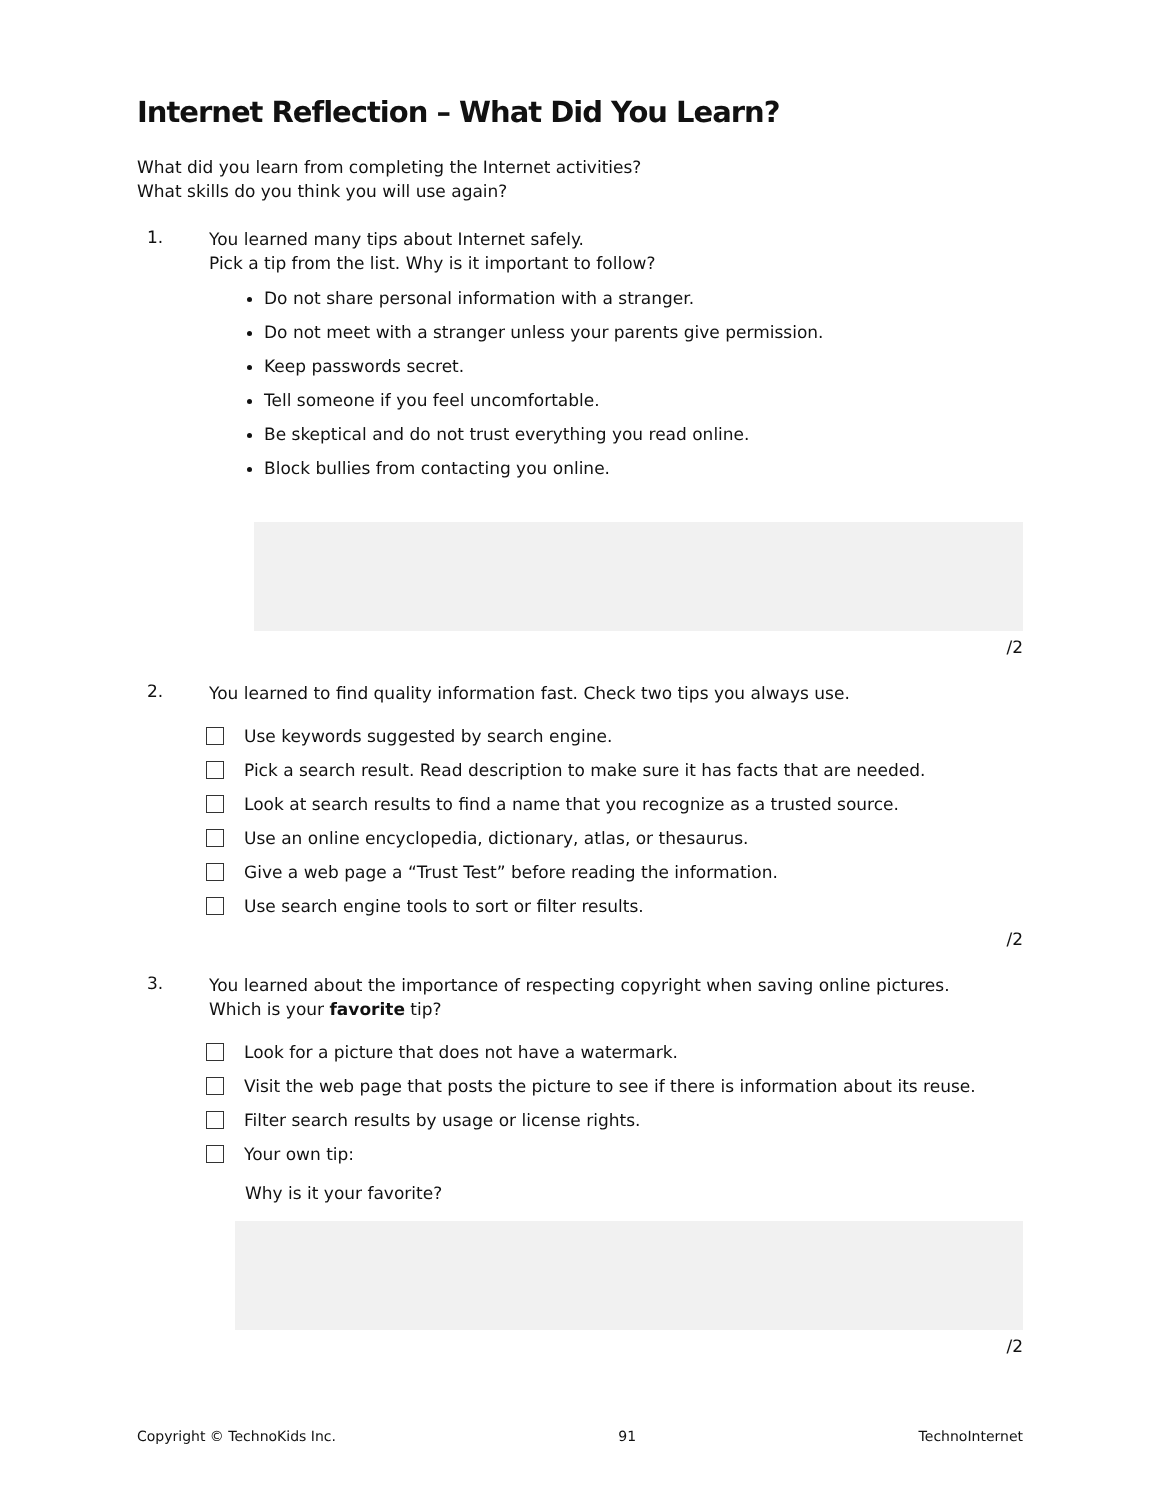Internet Reflection – What Did You Learn?
What did you learn from completing the Internet activities?
What skills do you think you will use again?
1.
You learned many tips about Internet safely.
Pick a tip from the list. Why is it important to follow?
Do not share personal information with a stranger.
Do not meet with a stranger unless your parents give permission.
Keep passwords secret.
Tell someone if you feel uncomfortable.
Be skeptical and do not trust everything you read online.
Block bullies from contacting you online.
/2
2.
You learned to find quality information fast. Check two tips you always use.
Use keywords suggested by search engine.
Pick a search result. Read description to make sure it has facts that are needed.
Look at search results to find a name that you recognize as a trusted source.
Use an online encyclopedia, dictionary, atlas, or thesaurus.
Give a web page a “Trust Test” before reading the information.
Use search engine tools to sort or filter results.
/2
3.
You learned about the importance of respecting copyright when saving online pictures.
Which is your favorite tip?
Look for a picture that does not have a watermark.
Visit the web page that posts the picture to see if there is information about its reuse.
Filter search results by usage or license rights.
Your own tip:
Why is it your favorite?
/2
Copyright © TechnoKids Inc. 91 TechnoInternet